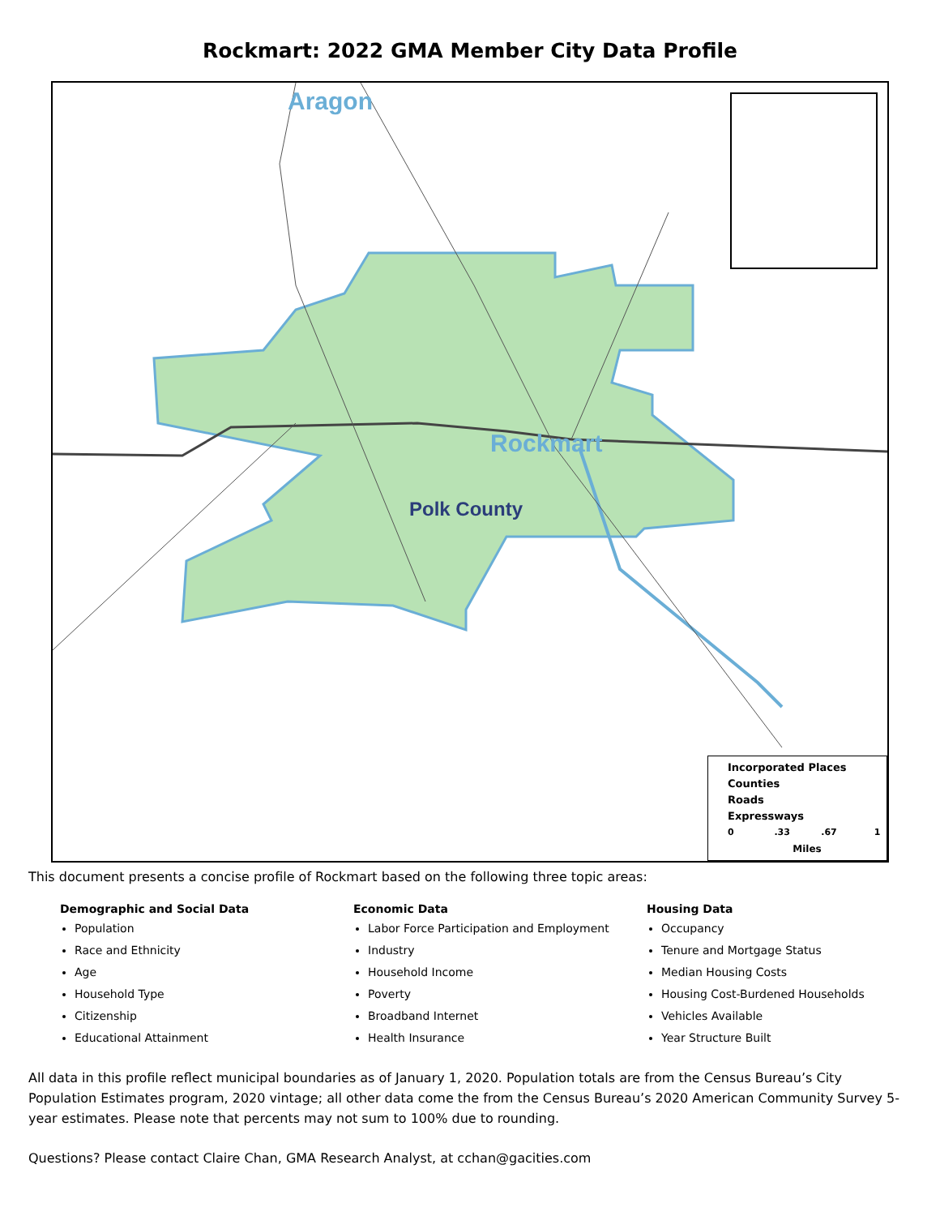Rockmart: 2022 GMA Member City Data Profile
Aragon
Rockmart
Polk County
Incorporated Places
Counties
Roads
Expressways
0 .33 .67 1
Miles
This document presents a concise profile of Rockmart based on the following three topic areas:
Demographic and Social Data
Population
Race and Ethnicity
Age
Household Type
Citizenship
Educational Attainment
Economic Data
Labor Force Participation and Employment
Industry
Household Income
Poverty
Broadband Internet
Health Insurance
Housing Data
Occupancy
Tenure and Mortgage Status
Median Housing Costs
Housing Cost-Burdened Households
Vehicles Available
Year Structure Built
All data in this profile reflect municipal boundaries as of January 1, 2020. Population totals are from the Census Bureau’s City Population Estimates program, 2020 vintage; all other data come the from the Census Bureau’s 2020 American Community Survey 5-year estimates. Please note that percents may not sum to 100% due to rounding.
Questions? Please contact Claire Chan, GMA Research Analyst, at cchan@gacities.com